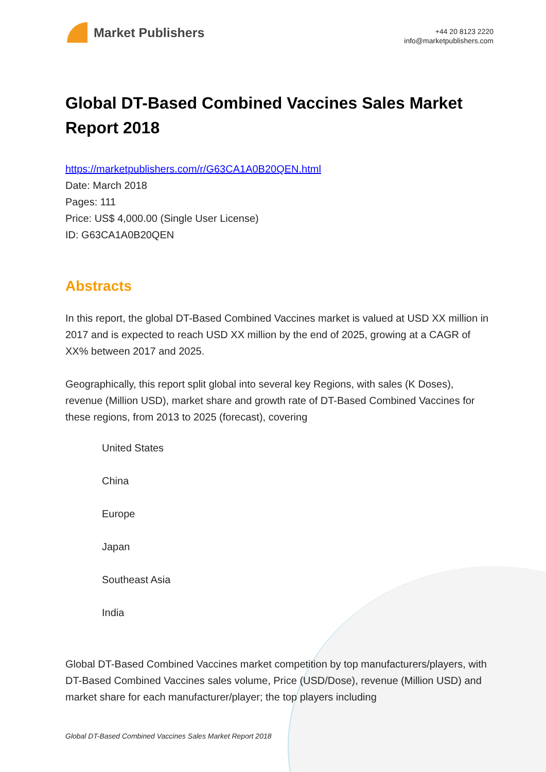Market Publishers
+44 20 8123 2220
info@marketpublishers.com
Global DT-Based Combined Vaccines Sales Market Report 2018
https://marketpublishers.com/r/G63CA1A0B20QEN.html
Date: March 2018
Pages: 111
Price: US$ 4,000.00 (Single User License)
ID: G63CA1A0B20QEN
Abstracts
In this report, the global DT-Based Combined Vaccines market is valued at USD XX million in 2017 and is expected to reach USD XX million by the end of 2025, growing at a CAGR of XX% between 2017 and 2025.
Geographically, this report split global into several key Regions, with sales (K Doses), revenue (Million USD), market share and growth rate of DT-Based Combined Vaccines for these regions, from 2013 to 2025 (forecast), covering
United States
China
Europe
Japan
Southeast Asia
India
Global DT-Based Combined Vaccines market competition by top manufacturers/players, with DT-Based Combined Vaccines sales volume, Price (USD/Dose), revenue (Million USD) and market share for each manufacturer/player; the top players including
Global DT-Based Combined Vaccines Sales Market Report 2018